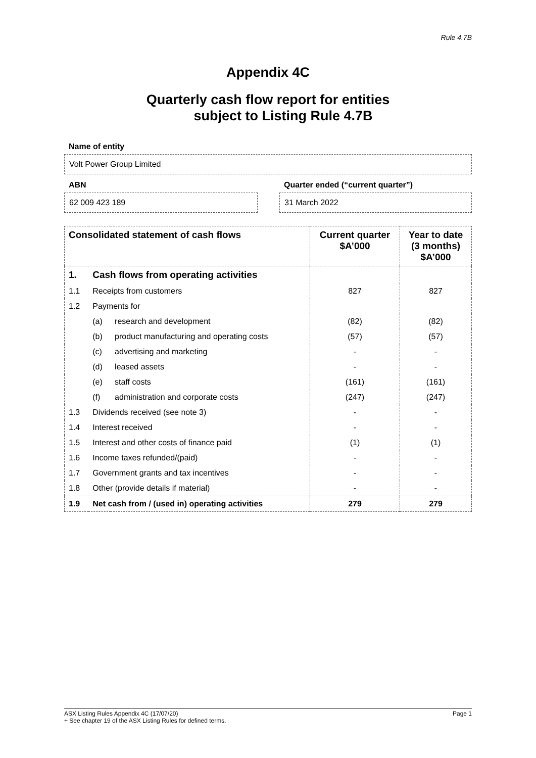Rule 4.7B
Appendix 4C
Quarterly cash flow report for entities
subject to Listing Rule 4.7B
Name of entity
Volt Power Group Limited
ABN
62 009 423 189
Quarter ended (“current quarter”)
31 March 2022
| Consolidated statement of cash flows | | | Current quarter $A’000 | Year to date (3 months) $A’000 |
| --- | --- | --- | --- | --- |
| 1. | Cash flows from operating activities | | | |
| 1.1 | Receipts from customers | | 827 | 827 |
| 1.2 | Payments for | | | |
| | (a) | research and development | (82) | (82) |
| | (b) | product manufacturing and operating costs | (57) | (57) |
| | (c) | advertising and marketing | - | - |
| | (d) | leased assets | - | - |
| | (e) | staff costs | (161) | (161) |
| | (f) | administration and corporate costs | (247) | (247) |
| 1.3 | Dividends received (see note 3) | | - | - |
| 1.4 | Interest received | | - | - |
| 1.5 | Interest and other costs of finance paid | | (1) | (1) |
| 1.6 | Income taxes refunded/(paid) | | - | - |
| 1.7 | Government grants and tax incentives | | - | - |
| 1.8 | Other (provide details if material) | | - | - |
| 1.9 | Net cash from / (used in) operating activities | | 279 | 279 |
ASX Listing Rules Appendix 4C (17/07/20) Page 1
+ See chapter 19 of the ASX Listing Rules for defined terms.